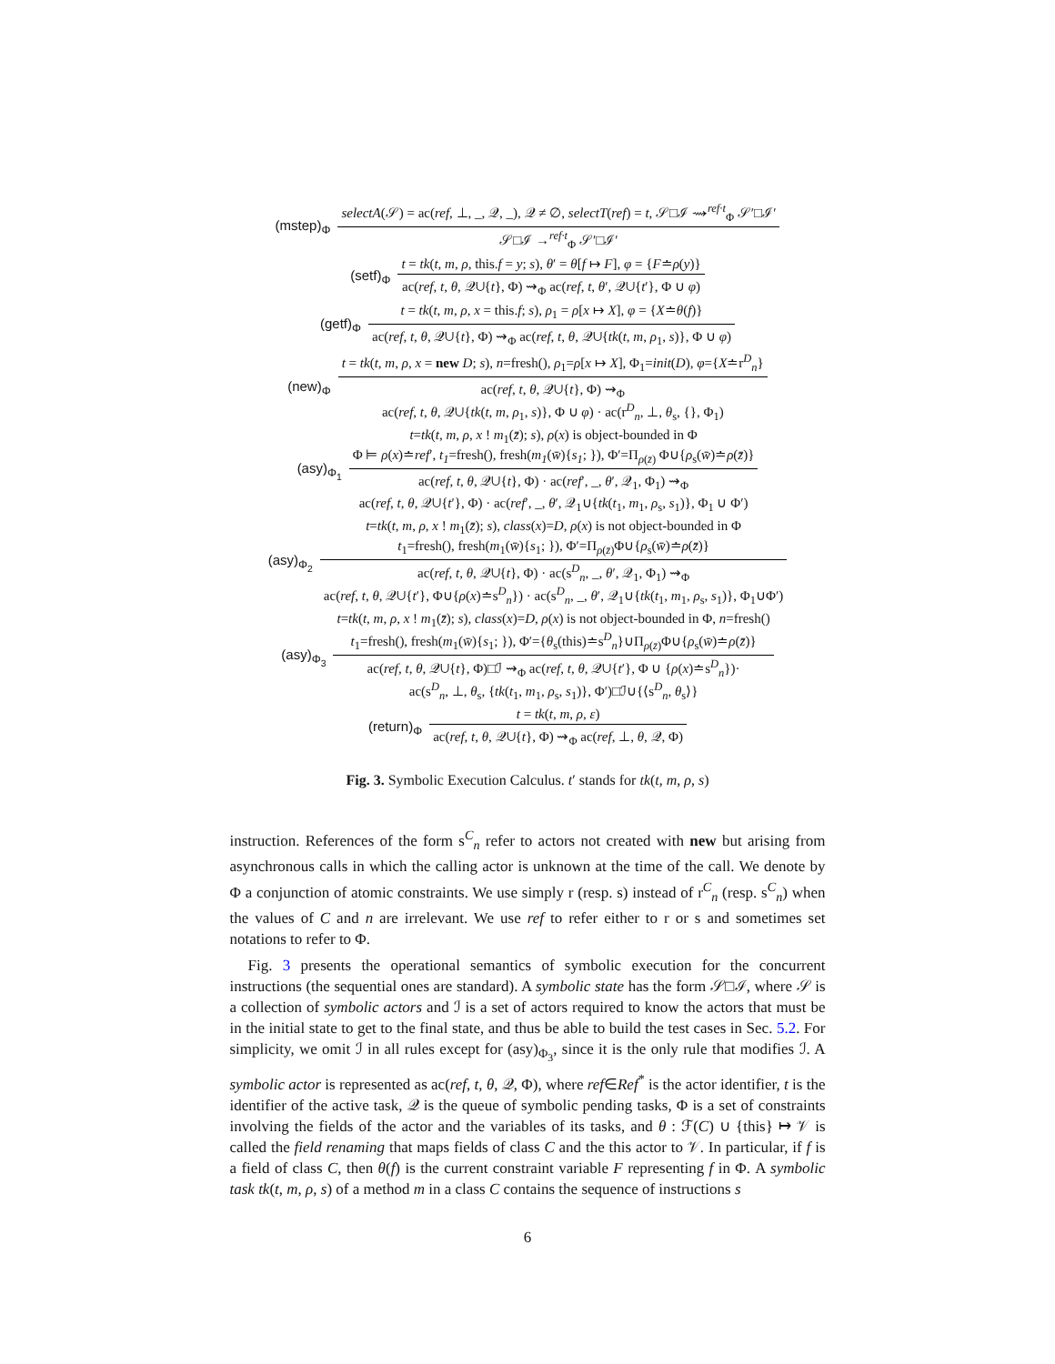(mstep)<sub>Φ</sub>
selectA(𝒮) = ac(ref, ⊥, _, 𝒬, _), 𝒬 ≠ ∅, selectT(ref) = t, 𝒮□ℐ ⇝<sup>ref·t</sup><sub>Φ</sub> 𝒮′□ℐ′
𝒮□ℐ →<sup>ref·t</sup><sub>Φ</sub> 𝒮′□ℐ′
(setf)<sub>Φ</sub>
t = tk(t, m, ρ, this.f = y; s), θ′ = θ[f ↦ F], φ = {F≐ρ(y)}
ac(ref, t, θ, 𝒬∪{t}, Φ) ⇝<sub>Φ</sub> ac(ref, t, θ′, 𝒬∪{t′}, Φ ∪ φ)
(getf)<sub>Φ</sub>
t = tk(t, m, ρ, x = this.f; s), ρ<sub>1</sub> = ρ[x ↦ X], φ = {X≐θ(f)}
ac(ref, t, θ, 𝒬∪{t}, Φ) ⇝<sub>Φ</sub> ac(ref, t, θ, 𝒬∪{tk(t, m, ρ<sub>1</sub>, s)}, Φ ∪ φ)
(new)<sub>Φ</sub>
t = tk(t, m, ρ, x = new D; s), n=fresh(), ρ<sub>1</sub>=ρ[x ↦ X], Φ<sub>1</sub>=init(D), φ={X≐r<sup>D</sup><sub>n</sub>}
ac(ref, t, θ, 𝒬∪{t}, Φ) ⇝<sub>Φ</sub>
ac(ref, t, θ, 𝒬∪{tk(t, m, ρ<sub>1</sub>, s)}, Φ ∪ φ) · ac(r<sup>D</sup><sub>n</sub>, ⊥, θ<sub>s</sub>, {}, Φ<sub>1</sub>)
(asy)<sub>Φ<sub>1</sub></sub>
t=tk(t, m, ρ, x ! m<sub>1</sub>(z̄); s), ρ(x) is object-bounded in Φ
Φ ⊨ ρ(x)≐ref′, t<sub>1</sub>=fresh(), fresh(m<sub>1</sub>(w̄){s<sub>1</sub>; }), Φ′=Π<sub>ρ(z̄)</sub> Φ∪{ρ<sub>s</sub>(w̄)≐ρ(z̄)}
ac(ref, t, θ, 𝒬∪{t}, Φ) · ac(ref′, _, θ′, 𝒬<sub>1</sub>, Φ<sub>1</sub>) ⇝<sub>Φ</sub>
ac(ref, t, θ, 𝒬∪{t′}, Φ) · ac(ref′, _, θ′, 𝒬<sub>1</sub>∪{tk(t<sub>1</sub>, m<sub>1</sub>, ρ<sub>s</sub>, s<sub>1</sub>)}, Φ<sub>1</sub> ∪ Φ′)
(asy)<sub>Φ<sub>2</sub></sub>
t=tk(t, m, ρ, x ! m<sub>1</sub>(z̄); s), class(x)=D, ρ(x) is not object-bounded in Φ
t<sub>1</sub>=fresh(), fresh(m<sub>1</sub>(w̄){s<sub>1</sub>; }), Φ′=Π<sub>ρ(z̄)</sub>Φ∪{ρ<sub>s</sub>(w̄)≐ρ(z̄)}
ac(ref, t, θ, 𝒬∪{t}, Φ) · ac(s<sup>D</sup><sub>n</sub>, _, θ′, 𝒬<sub>1</sub>, Φ<sub>1</sub>) ⇝<sub>Φ</sub>
ac(ref, t, θ, 𝒬∪{t′}, Φ∪{ρ(x)≐s<sup>D</sup><sub>n</sub>}) · ac(s<sup>D</sup><sub>n</sub>, _, θ′, 𝒬<sub>1</sub>∪{tk(t<sub>1</sub>, m<sub>1</sub>, ρ<sub>s</sub>, s<sub>1</sub>)}, Φ<sub>1</sub>∪Φ′)
(asy)<sub>Φ<sub>3</sub></sub>
t=tk(t, m, ρ, x ! m<sub>1</sub>(z̄); s), class(x)=D, ρ(x) is not object-bounded in Φ, n=fresh()
t<sub>1</sub>=fresh(), fresh(m<sub>1</sub>(w̄){s<sub>1</sub>; }), Φ′={θ<sub>s</sub>(this)≐s<sup>D</sup><sub>n</sub>}∪Π<sub>ρ(z̄)</sub>Φ∪{ρ<sub>s</sub>(w̄)≐ρ(z̄)}
ac(ref, t, θ, 𝒬∪{t}, Φ)□ℐ ⇝<sub>Φ</sub> ac(ref, t, θ, 𝒬∪{t′}, Φ ∪ {ρ(x)≐s<sup>D</sup><sub>n</sub>})·
ac(s<sup>D</sup><sub>n</sub>, ⊥, θ<sub>s</sub>, {tk(t<sub>1</sub>, m<sub>1</sub>, ρ<sub>s</sub>, s<sub>1</sub>)}, Φ′)□ℐ∪{⟨s<sup>D</sup><sub>n</sub>, θ<sub>s</sub>⟩}
(return)<sub>Φ</sub>
t = tk(t, m, ρ, ε)
ac(ref, t, θ, 𝒬∪{t}, Φ) ⇝<sub>Φ</sub> ac(ref, ⊥, θ, 𝒬, Φ)
Fig. 3. Symbolic Execution Calculus. t′ stands for tk(t, m, ρ, s)
instruction. References of the form s<sup>C</sup><sub>n</sub> refer to actors not created with new but arising from asynchronous calls in which the calling actor is unknown at the time of the call. We denote by Φ a conjunction of atomic constraints. We use simply r (resp. s) instead of r<sup>C</sup><sub>n</sub> (resp. s<sup>C</sup><sub>n</sub>) when the values of C and n are irrelevant. We use ref to refer either to r or s and sometimes set notations to refer to Φ.
Fig. 3 presents the operational semantics of symbolic execution for the concurrent instructions (the sequential ones are standard). A symbolic state has the form 𝒮□ℐ, where 𝒮 is a collection of symbolic actors and ℐ is a set of actors required to know the actors that must be in the initial state to get to the final state, and thus be able to build the test cases in Sec. 5.2. For simplicity, we omit ℐ in all rules except for (asy)<sub>Φ<sub>3</sub></sub>, since it is the only rule that modifies ℐ. A symbolic actor is represented as ac(ref, t, θ, 𝒬, Φ), where ref∈Ref<sup>*</sup> is the actor identifier, t is the identifier of the active task, 𝒬 is the queue of symbolic pending tasks, Φ is a set of constraints involving the fields of the actor and the variables of its tasks, and θ : ℱ(C) ∪ {this} ↦ 𝒱 is called the field renaming that maps fields of class C and the this actor to 𝒱. In particular, if f is a field of class C, then θ(f) is the current constraint variable F representing f in Φ. A symbolic task tk(t, m, ρ, s) of a method m in a class C contains the sequence of instructions s
6